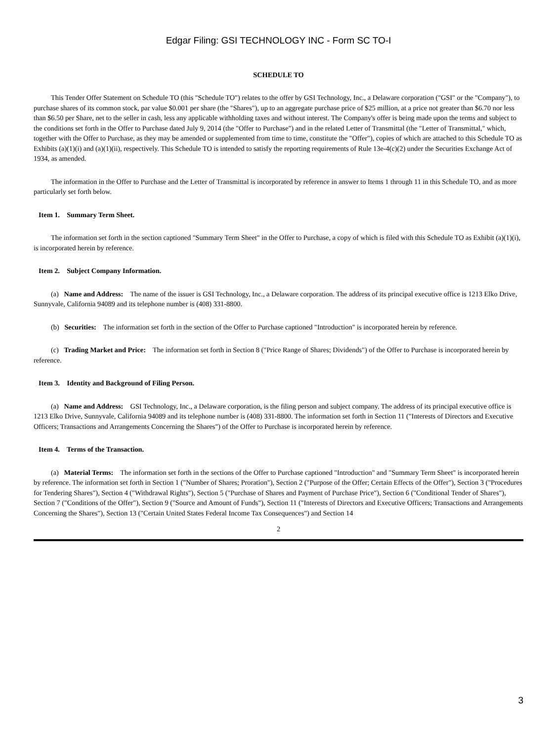Edgar Filing: GSI TECHNOLOGY INC - Form SC TO-I
SCHEDULE TO
This Tender Offer Statement on Schedule TO (this "Schedule TO") relates to the offer by GSI Technology, Inc., a Delaware corporation ("GSI" or the "Company"), to purchase shares of its common stock, par value $0.001 per share (the "Shares"), up to an aggregate purchase price of $25 million, at a price not greater than $6.70 nor less than $6.50 per Share, net to the seller in cash, less any applicable withholding taxes and without interest. The Company's offer is being made upon the terms and subject to the conditions set forth in the Offer to Purchase dated July 9, 2014 (the "Offer to Purchase") and in the related Letter of Transmittal (the "Letter of Transmittal," which, together with the Offer to Purchase, as they may be amended or supplemented from time to time, constitute the "Offer"), copies of which are attached to this Schedule TO as Exhibits (a)(1)(i) and (a)(1)(ii), respectively. This Schedule TO is intended to satisfy the reporting requirements of Rule 13e-4(c)(2) under the Securities Exchange Act of 1934, as amended.
The information in the Offer to Purchase and the Letter of Transmittal is incorporated by reference in answer to Items 1 through 11 in this Schedule TO, and as more particularly set forth below.
Item 1. Summary Term Sheet.
The information set forth in the section captioned "Summary Term Sheet" in the Offer to Purchase, a copy of which is filed with this Schedule TO as Exhibit (a)(1)(i), is incorporated herein by reference.
Item 2. Subject Company Information.
(a) Name and Address: The name of the issuer is GSI Technology, Inc., a Delaware corporation. The address of its principal executive office is 1213 Elko Drive, Sunnyvale, California 94089 and its telephone number is (408) 331-8800.
(b) Securities: The information set forth in the section of the Offer to Purchase captioned "Introduction" is incorporated herein by reference.
(c) Trading Market and Price: The information set forth in Section 8 ("Price Range of Shares; Dividends") of the Offer to Purchase is incorporated herein by reference.
Item 3. Identity and Background of Filing Person.
(a) Name and Address: GSI Technology, Inc., a Delaware corporation, is the filing person and subject company. The address of its principal executive office is 1213 Elko Drive, Sunnyvale, California 94089 and its telephone number is (408) 331-8800. The information set forth in Section 11 ("Interests of Directors and Executive Officers; Transactions and Arrangements Concerning the Shares") of the Offer to Purchase is incorporated herein by reference.
Item 4. Terms of the Transaction.
(a) Material Terms: The information set forth in the sections of the Offer to Purchase captioned "Introduction" and "Summary Term Sheet" is incorporated herein by reference. The information set forth in Section 1 ("Number of Shares; Proration"), Section 2 ("Purpose of the Offer; Certain Effects of the Offer"), Section 3 ("Procedures for Tendering Shares"), Section 4 ("Withdrawal Rights"), Section 5 ("Purchase of Shares and Payment of Purchase Price"), Section 6 ("Conditional Tender of Shares"), Section 7 ("Conditions of the Offer"), Section 9 ("Source and Amount of Funds"), Section 11 ("Interests of Directors and Executive Officers; Transactions and Arrangements Concerning the Shares"), Section 13 ("Certain United States Federal Income Tax Consequences") and Section 14
2
3